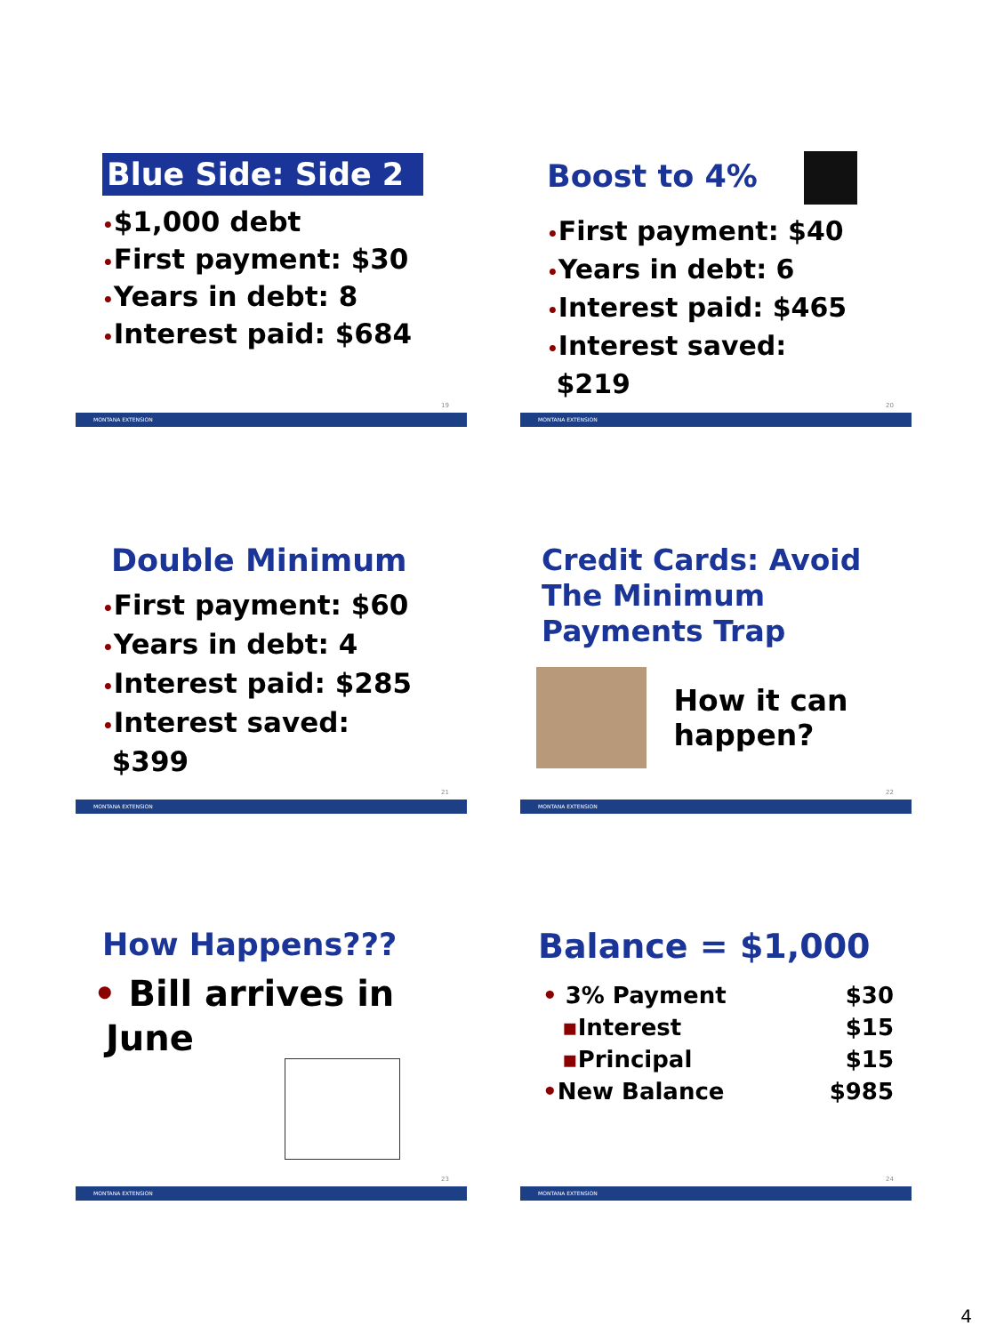Blue Side: Side 2
•$1,000 debt
•First payment: $30
•Years in debt: 8
•Interest paid: $684
19
MONTANA EXTENSION
Boost to 4%
•First payment: $40
•Years in debt: 6
•Interest paid: $465
•Interest saved:
$219
20
MONTANA EXTENSION
Double Minimum
•First payment: $60
•Years in debt: 4
•Interest paid: $285
•Interest saved:
$399
21
MONTANA EXTENSION
Credit Cards: Avoid The Minimum Payments Trap
How it can happen?
22
MONTANA EXTENSION
How Happens???
• Bill arrives in
June
23
MONTANA EXTENSION
Balance = $1,000
• 3% Payment $30
▪Interest $15
▪Principal $15
•New Balance $985
24
MONTANA EXTENSION
4